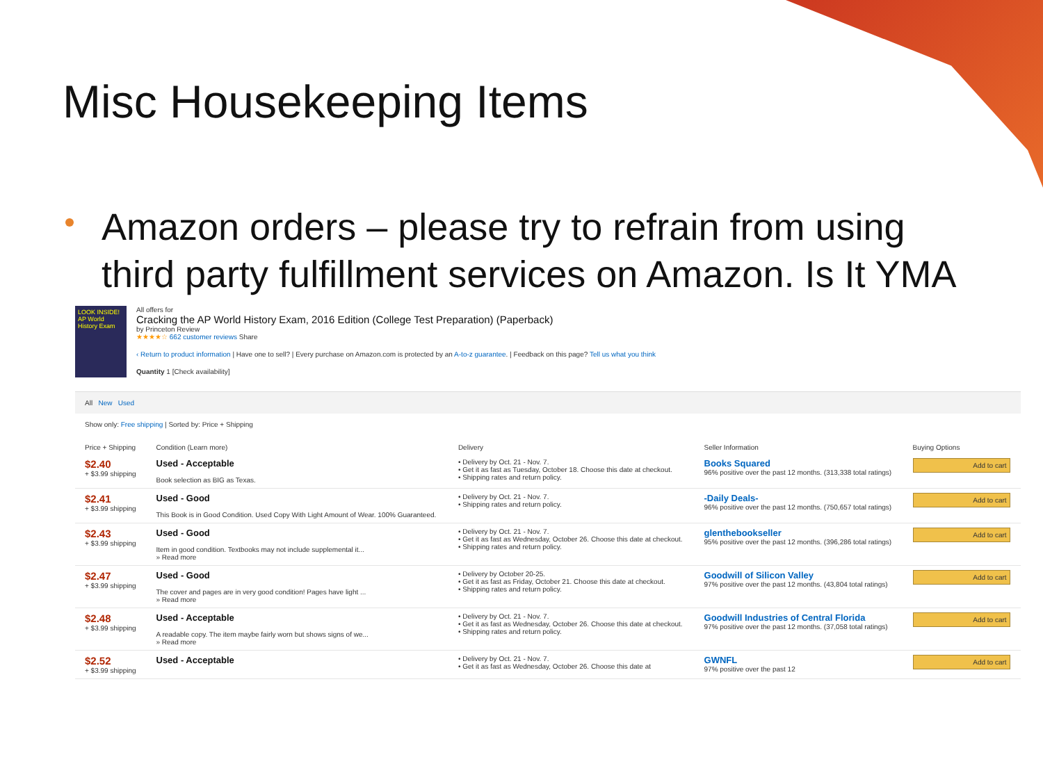Misc Housekeeping Items
Amazon orders – please try to refrain from using third party fulfillment services on Amazon. Is It YMA
LOOK INSIDE! AP World History Exam
All offers for
Cracking the AP World History Exam, 2016 Edition (College Test Preparation) (Paperback)
by Princeton Review
★★★★☆ 662 customer reviews Share
‹ Return to product information | Have one to sell? | Every purchase on Amazon.com is protected by an A-to-z guarantee. | Feedback on this page? Tell us what you think
Quantity 1 [Check availability]
All New Used
Show only: Free shipping | Sorted by: Price + Shipping
| Price + Shipping | Condition (Learn more) | Delivery | Seller Information | Buying Options |
| --- | --- | --- | --- | --- |
| $2.40 + $3.99 shipping | Used - Acceptable Book selection as BIG as Texas. | • Delivery by Oct. 21 - Nov. 7. • Get it as fast as Tuesday, October 18. Choose this date at checkout. • Shipping rates and return policy. | Books Squared 96% positive over the past 12 months. (313,338 total ratings) | Add to cart |
| $2.41 + $3.99 shipping | Used - Good This Book is in Good Condition. Used Copy With Light Amount of Wear. 100% Guaranteed. | • Delivery by Oct. 21 - Nov. 7. • Shipping rates and return policy. | -Daily Deals- 96% positive over the past 12 months. (750,657 total ratings) | Add to cart |
| $2.43 + $3.99 shipping | Used - Good Item in good condition. Textbooks may not include supplemental it... » Read more | • Delivery by Oct. 21 - Nov. 7. • Get it as fast as Wednesday, October 26. Choose this date at checkout. • Shipping rates and return policy. | glenthebookseller 95% positive over the past 12 months. (396,286 total ratings) | Add to cart |
| $2.47 + $3.99 shipping | Used - Good The cover and pages are in very good condition! Pages have light ... » Read more | • Delivery by October 20-25. • Get it as fast as Friday, October 21. Choose this date at checkout. • Shipping rates and return policy. | Goodwill of Silicon Valley 97% positive over the past 12 months. (43,804 total ratings) | Add to cart |
| $2.48 + $3.99 shipping | Used - Acceptable A readable copy. The item maybe fairly worn but shows signs of we... » Read more | • Delivery by Oct. 21 - Nov. 7. • Get it as fast as Wednesday, October 26. Choose this date at checkout. • Shipping rates and return policy. | Goodwill Industries of Central Florida 97% positive over the past 12 months. (37,058 total ratings) | Add to cart |
| $2.52 + $3.99 shipping | Used - Acceptable | • Delivery by Oct. 21 - Nov. 7. • Get it as fast as Wednesday, October 26. Choose this date at | GWNFL 97% positive over the past 12 | Add to cart |